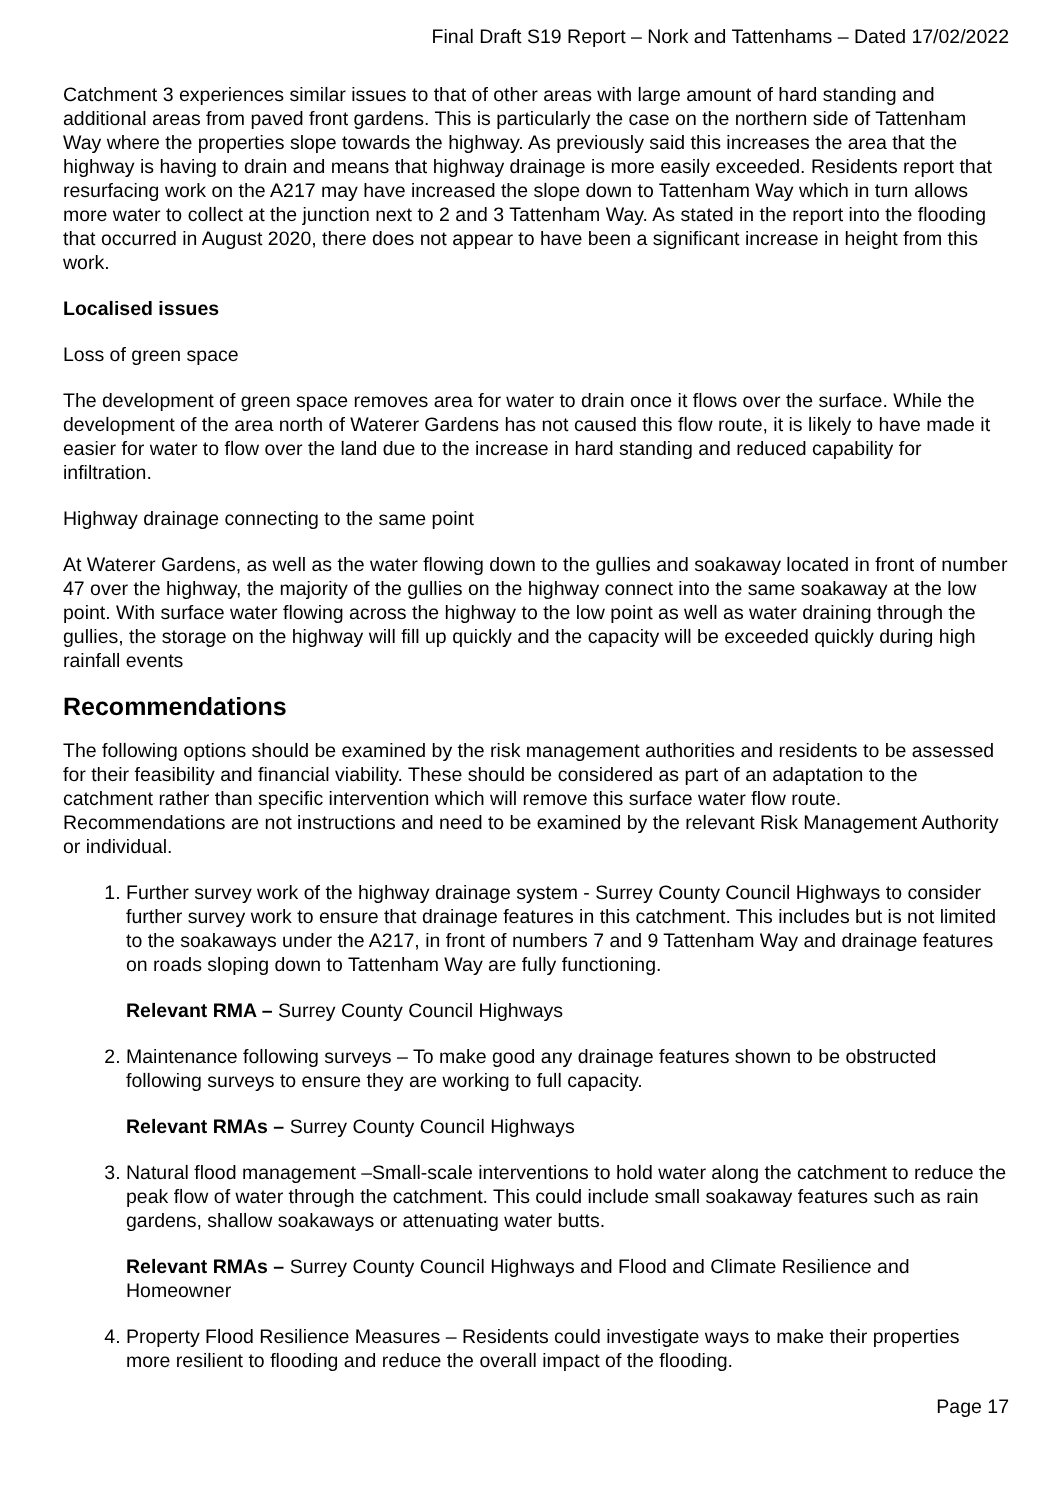Final Draft S19 Report – Nork and Tattenhams – Dated 17/02/2022
Catchment 3 experiences similar issues to that of other areas with large amount of hard standing and additional areas from paved front gardens. This is particularly the case on the northern side of Tattenham Way where the properties slope towards the highway. As previously said this increases the area that the highway is having to drain and means that highway drainage is more easily exceeded. Residents report that resurfacing work on the A217 may have increased the slope down to Tattenham Way which in turn allows more water to collect at the junction next to 2 and 3 Tattenham Way. As stated in the report into the flooding that occurred in August 2020, there does not appear to have been a significant increase in height from this work.
Localised issues
Loss of green space
The development of green space removes area for water to drain once it flows over the surface. While the development of the area north of Waterer Gardens has not caused this flow route, it is likely to have made it easier for water to flow over the land due to the increase in hard standing and reduced capability for infiltration.
Highway drainage connecting to the same point
At Waterer Gardens, as well as the water flowing down to the gullies and soakaway located in front of number 47 over the highway, the majority of the gullies on the highway connect into the same soakaway at the low point. With surface water flowing across the highway to the low point as well as water draining through the gullies, the storage on the highway will fill up quickly and the capacity will be exceeded quickly during high rainfall events
Recommendations
The following options should be examined by the risk management authorities and residents to be assessed for their feasibility and financial viability. These should be considered as part of an adaptation to the catchment rather than specific intervention which will remove this surface water flow route. Recommendations are not instructions and need to be examined by the relevant Risk Management Authority or individual.
1. Further survey work of the highway drainage system - Surrey County Council Highways to consider further survey work to ensure that drainage features in this catchment. This includes but is not limited to the soakaways under the A217, in front of numbers 7 and 9 Tattenham Way and drainage features on roads sloping down to Tattenham Way are fully functioning.
Relevant RMA – Surrey County Council Highways
2. Maintenance following surveys – To make good any drainage features shown to be obstructed following surveys to ensure they are working to full capacity.
Relevant RMAs – Surrey County Council Highways
3. Natural flood management –Small-scale interventions to hold water along the catchment to reduce the peak flow of water through the catchment. This could include small soakaway features such as rain gardens, shallow soakaways or attenuating water butts.
Relevant RMAs – Surrey County Council Highways and Flood and Climate Resilience and Homeowner
4. Property Flood Resilience Measures – Residents could investigate ways to make their properties more resilient to flooding and reduce the overall impact of the flooding.
Page 17